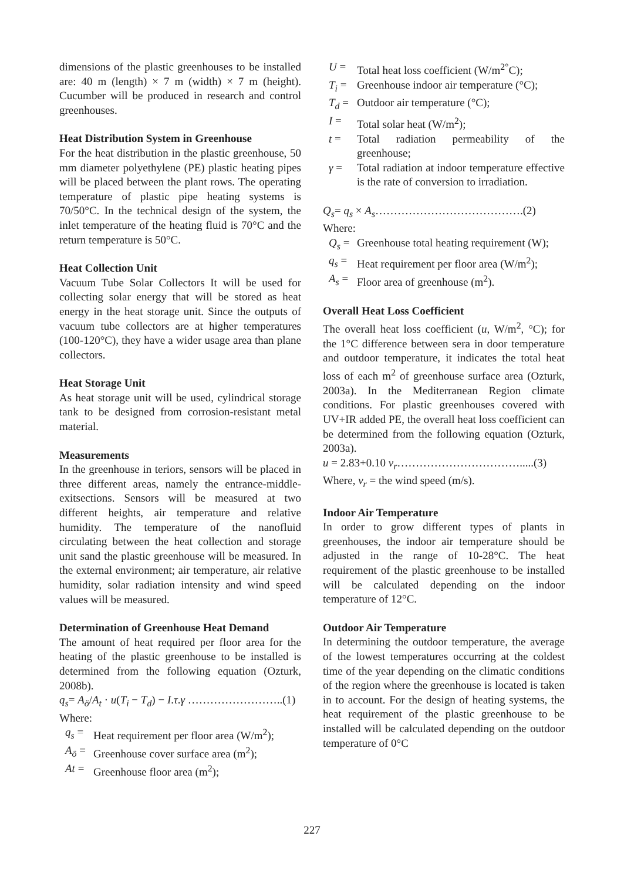dimensions of the plastic greenhouses to be installed are: 40 m (length) × 7 m (width) × 7 m (height). Cucumber will be produced in research and control greenhouses.
Heat Distribution System in Greenhouse
For the heat distribution in the plastic greenhouse, 50 mm diameter polyethylene (PE) plastic heating pipes will be placed between the plant rows. The operating temperature of plastic pipe heating systems is 70/50°C. In the technical design of the system, the inlet temperature of the heating fluid is 70°C and the return temperature is 50°C.
Heat Collection Unit
Vacuum Tube Solar Collectors It will be used for collecting solar energy that will be stored as heat energy in the heat storage unit. Since the outputs of vacuum tube collectors are at higher temperatures (100-120°C), they have a wider usage area than plane collectors.
Heat Storage Unit
As heat storage unit will be used, cylindrical storage tank to be designed from corrosion-resistant metal material.
Measurements
In the greenhouse in teriors, sensors will be placed in three different areas, namely the entrance-middle-exitsections. Sensors will be measured at two different heights, air temperature and relative humidity. The temperature of the nanofluid circulating between the heat collection and storage unit sand the plastic greenhouse will be measured. In the external environment; air temperature, air relative humidity, solar radiation intensity and wind speed values will be measured.
Determination of Greenhouse Heat Demand
The amount of heat required per floor area for the heating of the plastic greenhouse to be installed is determined from the following equation (Ozturk, 2008b).
q<sub>s</sub>= A<sub>ö</sub>/A<sub>t</sub> · u(T<sub>i</sub> − T<sub>d</sub>) − I.τ.γ ……………………..(1)
Where:
q<sub>s</sub> = Heat requirement per floor area (W/m<sup>2</sup>);
A<sub>ö</sub> = Greenhouse cover surface area (m<sup>2</sup>);
At = Greenhouse floor area (m<sup>2</sup>);
U = Total heat loss coefficient (W/m<sup>2°</sup>C);
T<sub>i</sub> = Greenhouse indoor air temperature (°C);
T<sub>d</sub> = Outdoor air temperature (°C);
I = Total solar heat (W/m<sup>2</sup>);
t = Total radiation permeability of the greenhouse;
γ = Total radiation at indoor temperature effective is the rate of conversion to irradiation.
Q<sub>s</sub>= q<sub>s</sub> × A<sub>s</sub>………………………………….(2)
Where:
Q<sub>s</sub> = Greenhouse total heating requirement (W);
q<sub>s</sub> = Heat requirement per floor area (W/m<sup>2</sup>);
A<sub>s</sub> = Floor area of greenhouse (m<sup>2</sup>).
Overall Heat Loss Coefficient
The overall heat loss coefficient (u, W/m<sup>2</sup>, °C); for the 1°C difference between sera in door temperature and outdoor temperature, it indicates the total heat loss of each m<sup>2</sup> of greenhouse surface area (Ozturk, 2003a). In the Mediterranean Region climate conditions. For plastic greenhouses covered with UV+IR added PE, the overall heat loss coefficient can be determined from the following equation (Ozturk, 2003a).
u = 2.83+0.10 v<sub>r</sub>…………………………….....(3)
Where, v<sub>r</sub> = the wind speed (m/s).
Indoor Air Temperature
In order to grow different types of plants in greenhouses, the indoor air temperature should be adjusted in the range of 10-28°C. The heat requirement of the plastic greenhouse to be installed will be calculated depending on the indoor temperature of 12°C.
Outdoor Air Temperature
In determining the outdoor temperature, the average of the lowest temperatures occurring at the coldest time of the year depending on the climatic conditions of the region where the greenhouse is located is taken in to account. For the design of heating systems, the heat requirement of the plastic greenhouse to be installed will be calculated depending on the outdoor temperature of 0°C
227